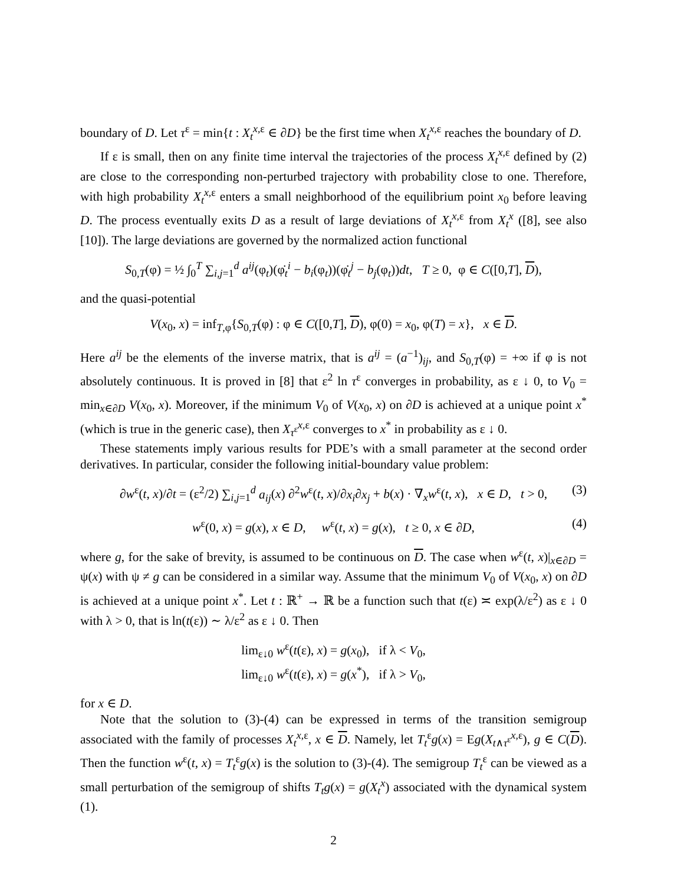boundary of D. Let τ<sup>ε</sup> = min{t : X<sub>t</sub><sup>x,ε</sup> ∈ ∂D} be the first time when X<sub>t</sub><sup>x,ε</sup> reaches the boundary of D.
If ε is small, then on any finite time interval the trajectories of the process X<sub>t</sub><sup>x,ε</sup> defined by (2) are close to the corresponding non-perturbed trajectory with probability close to one. Therefore, with high probability X<sub>t</sub><sup>x,ε</sup> enters a small neighborhood of the equilibrium point x<sub>0</sub> before leaving D. The process eventually exits D as a result of large deviations of X<sub>t</sub><sup>x,ε</sup> from X<sub>t</sub><sup>x</sup> ([8], see also [10]). The large deviations are governed by the normalized action functional
S<sub>0,T</sub>(φ) = ½ ∫<sub>0</sub><sup>T</sup> ∑<sub>i,j=1</sub><sup>d</sup> a<sup>ij</sup>(φ<sub>t</sub>)(φ̇<sub>t</sub><sup>i</sup> − b<sub>i</sub>(φ<sub>t</sub>))(φ̇<sub>t</sub><sup>j</sup> − b<sub>j</sub>(φ<sub>t</sub>))dt, T ≥ 0, φ ∈ C([0,T], D),
and the quasi-potential
V(x<sub>0</sub>, x) = inf<sub>T,φ</sub>{S<sub>0,T</sub>(φ) : φ ∈ C([0,T], D), φ(0) = x<sub>0</sub>, φ(T) = x}, x ∈ D.
Here a<sup>ij</sup> be the elements of the inverse matrix, that is a<sup>ij</sup> = (a<sup>−1</sup>)<sub>ij</sub>, and S<sub>0,T</sub>(φ) = +∞ if φ is not absolutely continuous. It is proved in [8] that ε<sup>2</sup> ln τ<sup>ε</sup> converges in probability, as ε ↓ 0, to V<sub>0</sub> = min<sub>x∈∂D</sub> V(x<sub>0</sub>, x). Moreover, if the minimum V<sub>0</sub> of V(x<sub>0</sub>, x) on ∂D is achieved at a unique point x<sup>*</sup> (which is true in the generic case), then X<sub>τ<sup>ε</sup></sub><sup>x,ε</sup> converges to x<sup>*</sup> in probability as ε ↓ 0.
These statements imply various results for PDE’s with a small parameter at the second order derivatives. In particular, consider the following initial-boundary value problem:
∂w<sup>ε</sup>(t, x)/∂t = (ε<sup>2</sup>/2) ∑<sub>i,j=1</sub><sup>d</sup> a<sub>ij</sub>(x) ∂<sup>2</sup>w<sup>ε</sup>(t, x)/∂x<sub>i</sub>∂x<sub>j</sub> + b(x) · ∇<sub>x</sub>w<sup>ε</sup>(t, x), x ∈ D, t > 0, (3)
w<sup>ε</sup>(0, x) = g(x), x ∈ D, w<sup>ε</sup>(t, x) = g(x), t ≥ 0, x ∈ ∂D, (4)
where g, for the sake of brevity, is assumed to be continuous on D. The case when w<sup>ε</sup>(t, x)|<sub>x∈∂D</sub> = ψ(x) with ψ ≠ g can be considered in a similar way. Assume that the minimum V<sub>0</sub> of V(x<sub>0</sub>, x) on ∂D is achieved at a unique point x<sup>*</sup>. Let t : ℝ<sup>+</sup> → ℝ be a function such that t(ε) ≍ exp(λ/ε<sup>2</sup>) as ε ↓ 0 with λ > 0, that is ln(t(ε)) ∼ λ/ε<sup>2</sup> as ε ↓ 0. Then
lim<sub>ε↓0</sub> w<sup>ε</sup>(t(ε), x) = g(x<sub>0</sub>), if λ < V<sub>0</sub>,
lim<sub>ε↓0</sub> w<sup>ε</sup>(t(ε), x) = g(x<sup>*</sup>), if λ > V<sub>0</sub>,
for x ∈ D.
Note that the solution to (3)-(4) can be expressed in terms of the transition semigroup associated with the family of processes X<sub>t</sub><sup>x,ε</sup>, x ∈ D. Namely, let T<sub>t</sub><sup>ε</sup>g(x) = Eg(X<sub>t∧τ<sup>ε</sup></sub><sup>x,ε</sup>), g ∈ C(D). Then the function w<sup>ε</sup>(t, x) = T<sub>t</sub><sup>ε</sup>g(x) is the solution to (3)-(4). The semigroup T<sub>t</sub><sup>ε</sup> can be viewed as a small perturbation of the semigroup of shifts T<sub>t</sub>g(x) = g(X<sub>t</sub><sup>x</sup>) associated with the dynamical system (1).
2